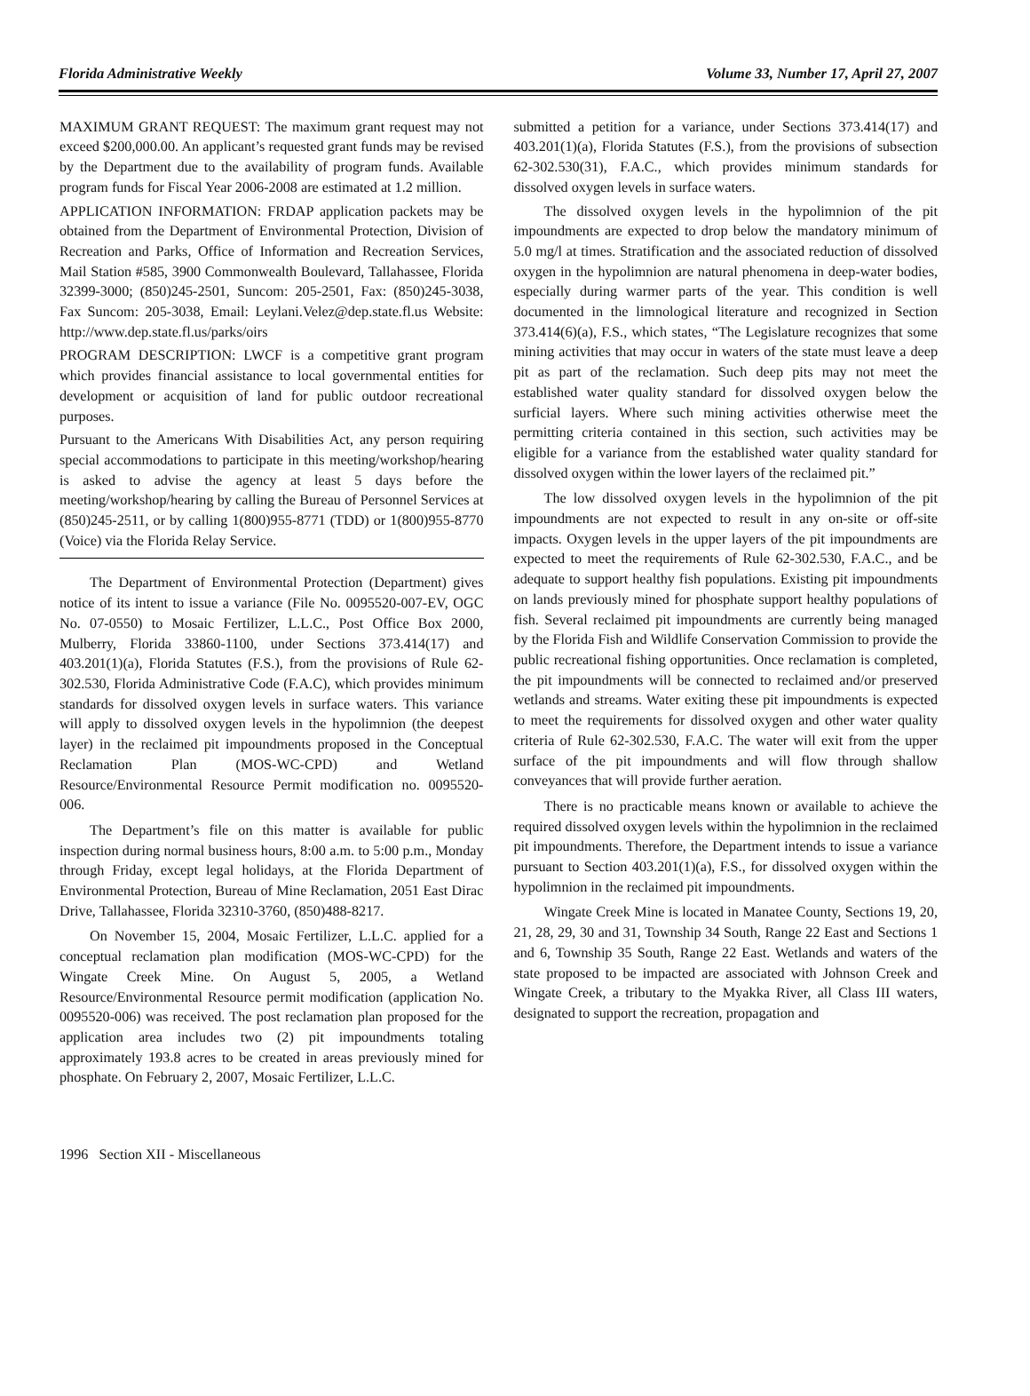Florida Administrative Weekly Volume 33, Number 17, April 27, 2007
MAXIMUM GRANT REQUEST: The maximum grant request may not exceed $200,000.00. An applicant’s requested grant funds may be revised by the Department due to the availability of program funds. Available program funds for Fiscal Year 2006-2008 are estimated at 1.2 million.
APPLICATION INFORMATION: FRDAP application packets may be obtained from the Department of Environmental Protection, Division of Recreation and Parks, Office of Information and Recreation Services, Mail Station #585, 3900 Commonwealth Boulevard, Tallahassee, Florida 32399-3000; (850)245-2501, Suncom: 205-2501, Fax: (850)245-3038, Fax Suncom: 205-3038, Email: Leylani.Velez@dep.state.fl.us Website: http://www.dep.state.fl.us/parks/oirs
PROGRAM DESCRIPTION: LWCF is a competitive grant program which provides financial assistance to local governmental entities for development or acquisition of land for public outdoor recreational purposes.
Pursuant to the Americans With Disabilities Act, any person requiring special accommodations to participate in this meeting/workshop/hearing is asked to advise the agency at least 5 days before the meeting/workshop/hearing by calling the Bureau of Personnel Services at (850)245-2511, or by calling 1(800)955-8771 (TDD) or 1(800)955-8770 (Voice) via the Florida Relay Service.
The Department of Environmental Protection (Department) gives notice of its intent to issue a variance (File No. 0095520-007-EV, OGC No. 07-0550) to Mosaic Fertilizer, L.L.C., Post Office Box 2000, Mulberry, Florida 33860-1100, under Sections 373.414(17) and 403.201(1)(a), Florida Statutes (F.S.), from the provisions of Rule 62-302.530, Florida Administrative Code (F.A.C), which provides minimum standards for dissolved oxygen levels in surface waters. This variance will apply to dissolved oxygen levels in the hypolimnion (the deepest layer) in the reclaimed pit impoundments proposed in the Conceptual Reclamation Plan (MOS-WC-CPD) and Wetland Resource/Environmental Resource Permit modification no. 0095520-006.
The Department’s file on this matter is available for public inspection during normal business hours, 8:00 a.m. to 5:00 p.m., Monday through Friday, except legal holidays, at the Florida Department of Environmental Protection, Bureau of Mine Reclamation, 2051 East Dirac Drive, Tallahassee, Florida 32310-3760, (850)488-8217.
On November 15, 2004, Mosaic Fertilizer, L.L.C. applied for a conceptual reclamation plan modification (MOS-WC-CPD) for the Wingate Creek Mine. On August 5, 2005, a Wetland Resource/Environmental Resource permit modification (application No. 0095520-006) was received. The post reclamation plan proposed for the application area includes two (2) pit impoundments totaling approximately 193.8 acres to be created in areas previously mined for phosphate. On February 2, 2007, Mosaic Fertilizer, L.L.C.
submitted a petition for a variance, under Sections 373.414(17) and 403.201(1)(a), Florida Statutes (F.S.), from the provisions of subsection 62-302.530(31), F.A.C., which provides minimum standards for dissolved oxygen levels in surface waters.
The dissolved oxygen levels in the hypolimnion of the pit impoundments are expected to drop below the mandatory minimum of 5.0 mg/l at times. Stratification and the associated reduction of dissolved oxygen in the hypolimnion are natural phenomena in deep-water bodies, especially during warmer parts of the year. This condition is well documented in the limnological literature and recognized in Section 373.414(6)(a), F.S., which states, “The Legislature recognizes that some mining activities that may occur in waters of the state must leave a deep pit as part of the reclamation. Such deep pits may not meet the established water quality standard for dissolved oxygen below the surficial layers. Where such mining activities otherwise meet the permitting criteria contained in this section, such activities may be eligible for a variance from the established water quality standard for dissolved oxygen within the lower layers of the reclaimed pit.”
The low dissolved oxygen levels in the hypolimnion of the pit impoundments are not expected to result in any on-site or off-site impacts. Oxygen levels in the upper layers of the pit impoundments are expected to meet the requirements of Rule 62-302.530, F.A.C., and be adequate to support healthy fish populations. Existing pit impoundments on lands previously mined for phosphate support healthy populations of fish. Several reclaimed pit impoundments are currently being managed by the Florida Fish and Wildlife Conservation Commission to provide the public recreational fishing opportunities. Once reclamation is completed, the pit impoundments will be connected to reclaimed and/or preserved wetlands and streams. Water exiting these pit impoundments is expected to meet the requirements for dissolved oxygen and other water quality criteria of Rule 62-302.530, F.A.C. The water will exit from the upper surface of the pit impoundments and will flow through shallow conveyances that will provide further aeration.
There is no practicable means known or available to achieve the required dissolved oxygen levels within the hypolimnion in the reclaimed pit impoundments. Therefore, the Department intends to issue a variance pursuant to Section 403.201(1)(a), F.S., for dissolved oxygen within the hypolimnion in the reclaimed pit impoundments.
Wingate Creek Mine is located in Manatee County, Sections 19, 20, 21, 28, 29, 30 and 31, Township 34 South, Range 22 East and Sections 1 and 6, Township 35 South, Range 22 East. Wetlands and waters of the state proposed to be impacted are associated with Johnson Creek and Wingate Creek, a tributary to the Myakka River, all Class III waters, designated to support the recreation, propagation and
1996 Section XII - Miscellaneous